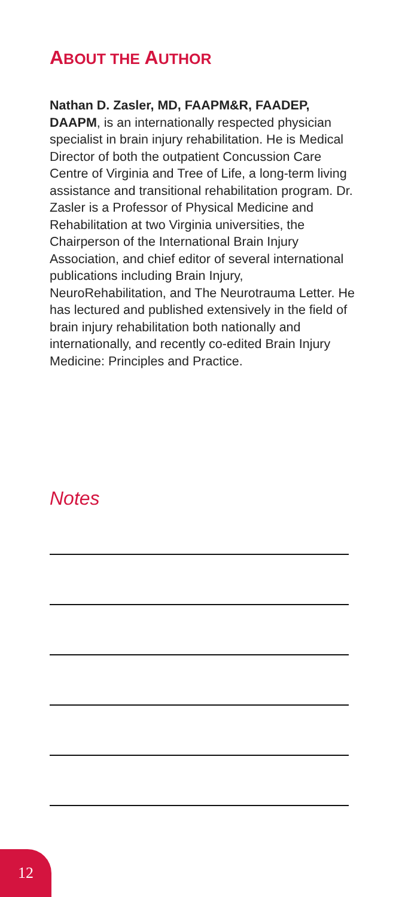ABOUT THE AUTHOR
Nathan D. Zasler, MD, FAAPM&R, FAADEP, DAAPM, is an internationally respected physician specialist in brain injury rehabilitation. He is Medical Director of both the outpatient Concussion Care Centre of Virginia and Tree of Life, a long-term living assistance and transitional rehabilitation program. Dr. Zasler is a Professor of Physical Medicine and Rehabilitation at two Virginia universities, the Chairperson of the International Brain Injury Association, and chief editor of several international publications including Brain Injury, NeuroRehabilitation, and The Neurotrauma Letter. He has lectured and published extensively in the field of brain injury rehabilitation both nationally and internationally, and recently co-edited Brain Injury Medicine: Principles and Practice.
Notes
12